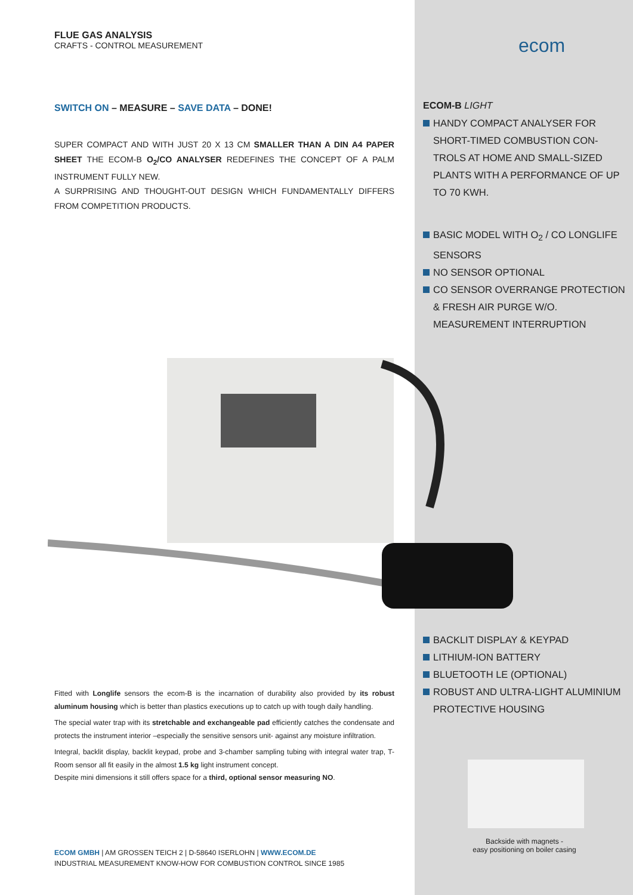FLUE GAS ANALYSIS
CRAFTS - CONTROL MEASUREMENT
SWITCH ON – MEASURE – SAVE DATA – DONE!
SUPER COMPACT AND WITH JUST 20 X 13 CM SMALLER THAN A DIN A4 PAPER SHEET THE ECOM-B O<sub>2</sub>/CO ANALYSER REDEFINES THE CONCEPT OF A PALM INSTRUMENT FULLY NEW.
A SURPRISING AND THOUGHT-OUT DESIGN WHICH FUNDAMENTALLY DIFFERS FROM COMPETITION PRODUCTS.
Fitted with Longlife sensors the ecom-B is the incarnation of durability also provided by its robust aluminum housing which is better than plastics executions up to catch up with tough daily handling.
The special water trap with its stretchable and exchangeable pad efficiently catches the condensate and protects the instrument interior –especially the sensitive sensors unit- against any moisture infiltration.
Integral, backlit display, backlit keypad, probe and 3-chamber sampling tubing with integral water trap, T-Room sensor all fit easily in the almost 1.5 kg light instrument concept.
Despite mini dimensions it still offers space for a third, optional sensor measuring NO.
ECOM GMBH | AM GROSSEN TEICH 2 | D-58640 ISERLOHN | WWW.ECOM.DE
INDUSTRIAL MEASUREMENT KNOW-HOW FOR COMBUSTION CONTROL SINCE 1985
ecom
ECOM-B LIGHT
HANDY COMPACT ANALYSER FOR SHORT-TIMED COMBUSTION CON-TROLS AT HOME AND SMALL-SIZED PLANTS WITH A PERFORMANCE OF UP TO 70 KWH.
BASIC MODEL WITH O<sub>2</sub> / CO LONGLIFE SENSORS
NO SENSOR OPTIONAL
CO SENSOR OVERRANGE PROTECTION & FRESH AIR PURGE W/O. MEASUREMENT INTERRUPTION
BACKLIT DISPLAY & KEYPAD
LITHIUM-ION BATTERY
BLUETOOTH LE (OPTIONAL)
ROBUST AND ULTRA-LIGHT ALUMINIUM PROTECTIVE HOUSING
Backside with magnets -
easy positioning on boiler casing